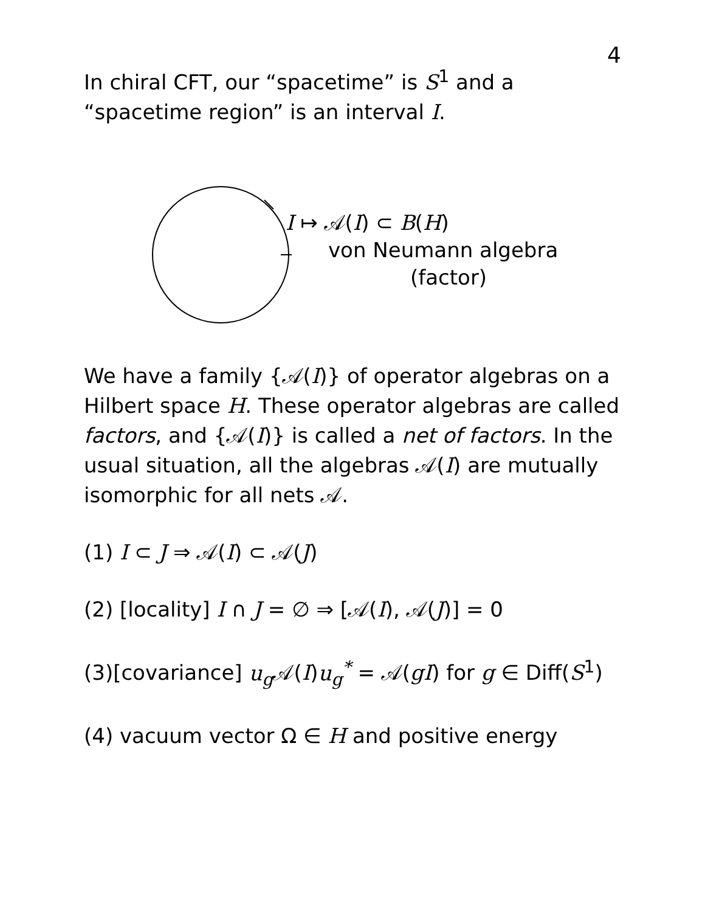4
In chiral CFT, our “spacetime” is S<sup>1</sup> and a “spacetime region” is an interval I.
I ↦ 𝒜(I) ⊂ B(H)
von Neumann algebra
(factor)
We have a family {𝒜(I)} of operator algebras on a Hilbert space H. These operator algebras are called factors, and {𝒜(I)} is called a net of factors. In the usual situation, all the algebras 𝒜(I) are mutually isomorphic for all nets 𝒜.
(1) I ⊂ J ⇒ 𝒜(I) ⊂ 𝒜(J)
(2) [locality] I ∩ J = ∅ ⇒ [𝒜(I), 𝒜(J)] = 0
(3)[covariance] u<sub>g</sub> 𝒜(I)u<sub>g</sub><sup>*</sup> = 𝒜(gI) for g ∈ Diff(S<sup>1</sup>)
(4) vacuum vector Ω ∈ H and positive energy